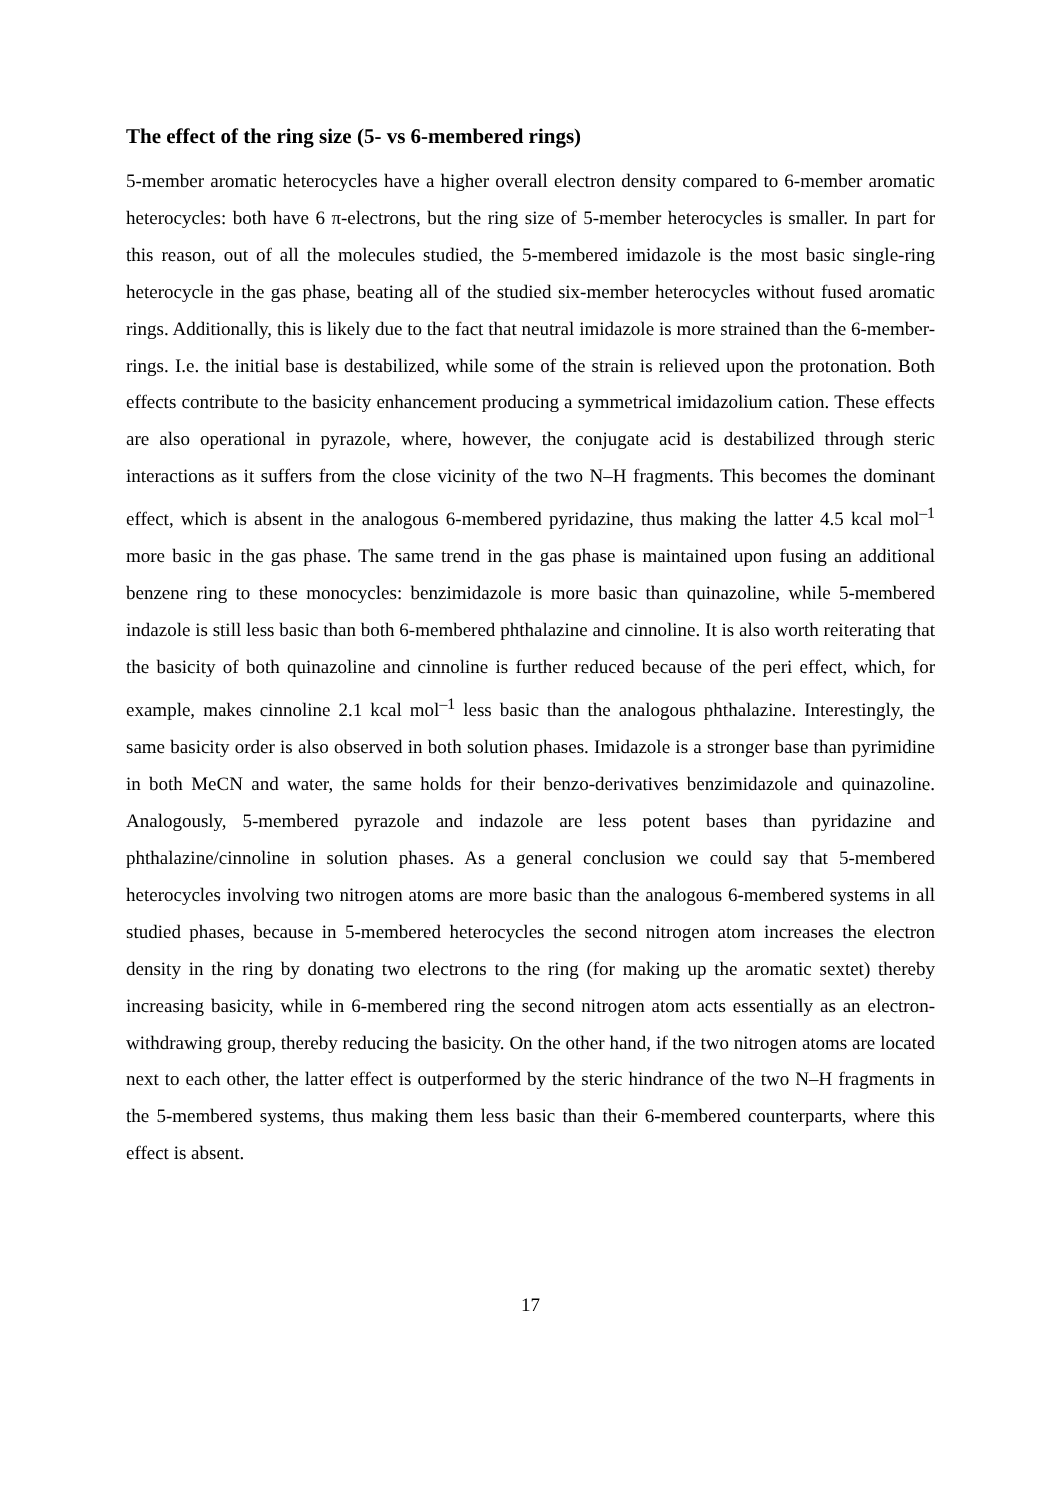The effect of the ring size (5- vs 6-membered rings)
5-member aromatic heterocycles have a higher overall electron density compared to 6-member aromatic heterocycles: both have 6 π-electrons, but the ring size of 5-member heterocycles is smaller. In part for this reason, out of all the molecules studied, the 5-membered imidazole is the most basic single-ring heterocycle in the gas phase, beating all of the studied six-member heterocycles without fused aromatic rings. Additionally, this is likely due to the fact that neutral imidazole is more strained than the 6-member-rings. I.e. the initial base is destabilized, while some of the strain is relieved upon the protonation. Both effects contribute to the basicity enhancement producing a symmetrical imidazolium cation. These effects are also operational in pyrazole, where, however, the conjugate acid is destabilized through steric interactions as it suffers from the close vicinity of the two N–H fragments. This becomes the dominant effect, which is absent in the analogous 6-membered pyridazine, thus making the latter 4.5 kcal mol<sup>–1</sup> more basic in the gas phase. The same trend in the gas phase is maintained upon fusing an additional benzene ring to these monocycles: benzimidazole is more basic than quinazoline, while 5-membered indazole is still less basic than both 6-membered phthalazine and cinnoline. It is also worth reiterating that the basicity of both quinazoline and cinnoline is further reduced because of the peri effect, which, for example, makes cinnoline 2.1 kcal mol<sup>–1</sup> less basic than the analogous phthalazine. Interestingly, the same basicity order is also observed in both solution phases. Imidazole is a stronger base than pyrimidine in both MeCN and water, the same holds for their benzo-derivatives benzimidazole and quinazoline. Analogously, 5-membered pyrazole and indazole are less potent bases than pyridazine and phthalazine/cinnoline in solution phases. As a general conclusion we could say that 5-membered heterocycles involving two nitrogen atoms are more basic than the analogous 6-membered systems in all studied phases, because in 5-membered heterocycles the second nitrogen atom increases the electron density in the ring by donating two electrons to the ring (for making up the aromatic sextet) thereby increasing basicity, while in 6-membered ring the second nitrogen atom acts essentially as an electron-withdrawing group, thereby reducing the basicity. On the other hand, if the two nitrogen atoms are located next to each other, the latter effect is outperformed by the steric hindrance of the two N–H fragments in the 5-membered systems, thus making them less basic than their 6-membered counterparts, where this effect is absent.
17